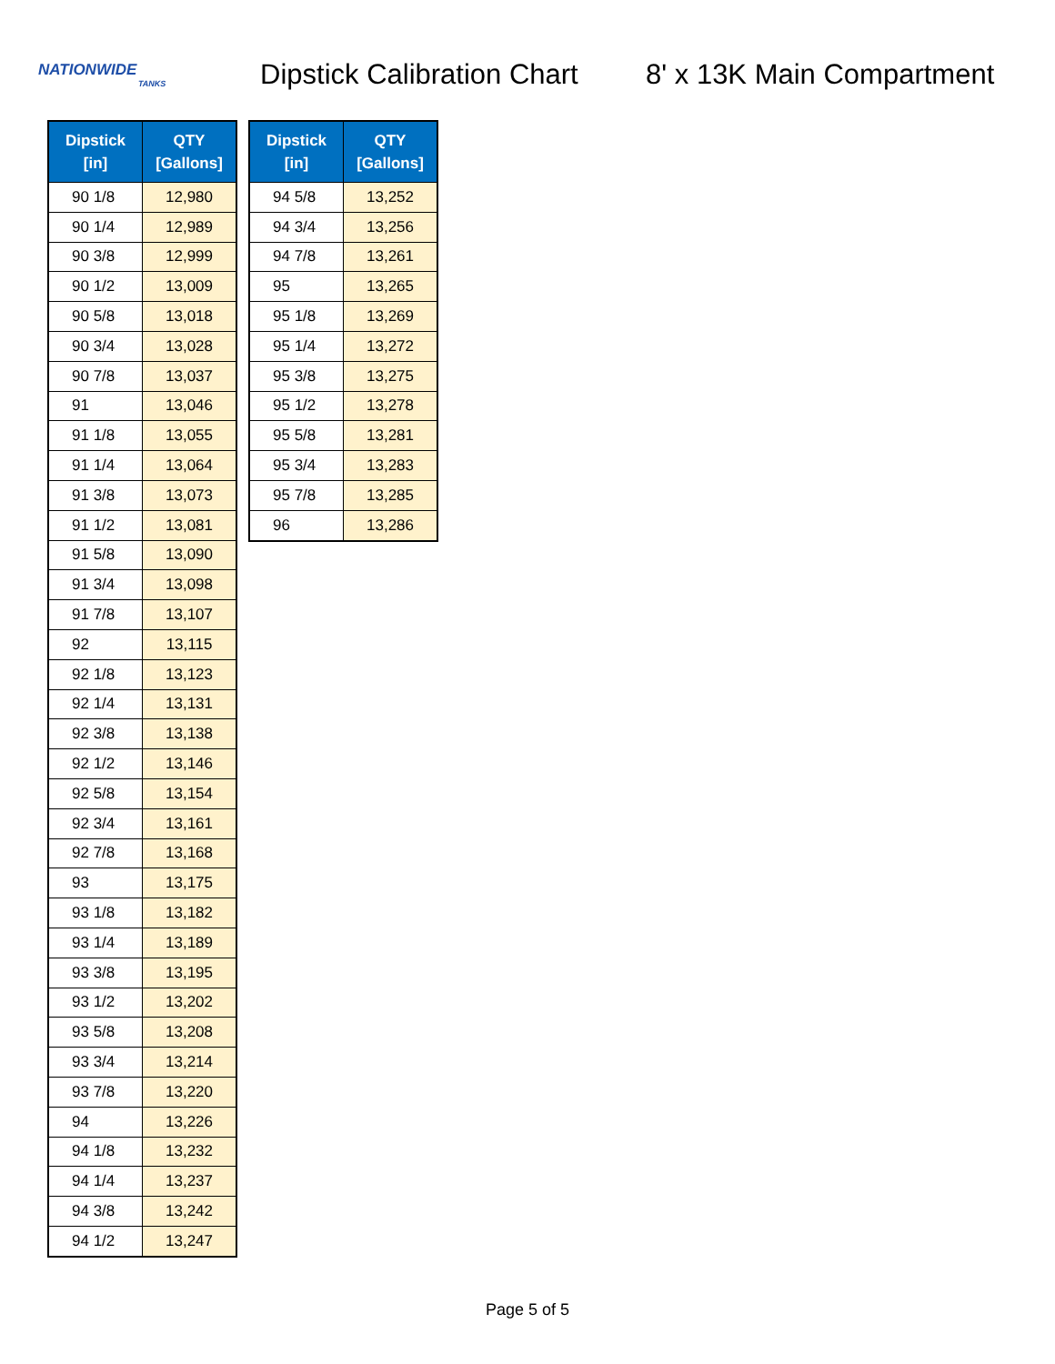NATIONWIDE
TANKS
Dipstick Calibration Chart
8' x 13K Main Compartment
| Dipstick [in] | QTY [Gallons] |
| --- | --- |
| 90 1/8 | 12,980 |
| 90 1/4 | 12,989 |
| 90 3/8 | 12,999 |
| 90 1/2 | 13,009 |
| 90 5/8 | 13,018 |
| 90 3/4 | 13,028 |
| 90 7/8 | 13,037 |
| 91 | 13,046 |
| 91 1/8 | 13,055 |
| 91 1/4 | 13,064 |
| 91 3/8 | 13,073 |
| 91 1/2 | 13,081 |
| 91 5/8 | 13,090 |
| 91 3/4 | 13,098 |
| 91 7/8 | 13,107 |
| 92 | 13,115 |
| 92 1/8 | 13,123 |
| 92 1/4 | 13,131 |
| 92 3/8 | 13,138 |
| 92 1/2 | 13,146 |
| 92 5/8 | 13,154 |
| 92 3/4 | 13,161 |
| 92 7/8 | 13,168 |
| 93 | 13,175 |
| 93 1/8 | 13,182 |
| 93 1/4 | 13,189 |
| 93 3/8 | 13,195 |
| 93 1/2 | 13,202 |
| 93 5/8 | 13,208 |
| 93 3/4 | 13,214 |
| 93 7/8 | 13,220 |
| 94 | 13,226 |
| 94 1/8 | 13,232 |
| 94 1/4 | 13,237 |
| 94 3/8 | 13,242 |
| 94 1/2 | 13,247 |
| Dipstick [in] | QTY [Gallons] |
| --- | --- |
| 94 5/8 | 13,252 |
| 94 3/4 | 13,256 |
| 94 7/8 | 13,261 |
| 95 | 13,265 |
| 95 1/8 | 13,269 |
| 95 1/4 | 13,272 |
| 95 3/8 | 13,275 |
| 95 1/2 | 13,278 |
| 95 5/8 | 13,281 |
| 95 3/4 | 13,283 |
| 95 7/8 | 13,285 |
| 96 | 13,286 |
Page 5 of 5